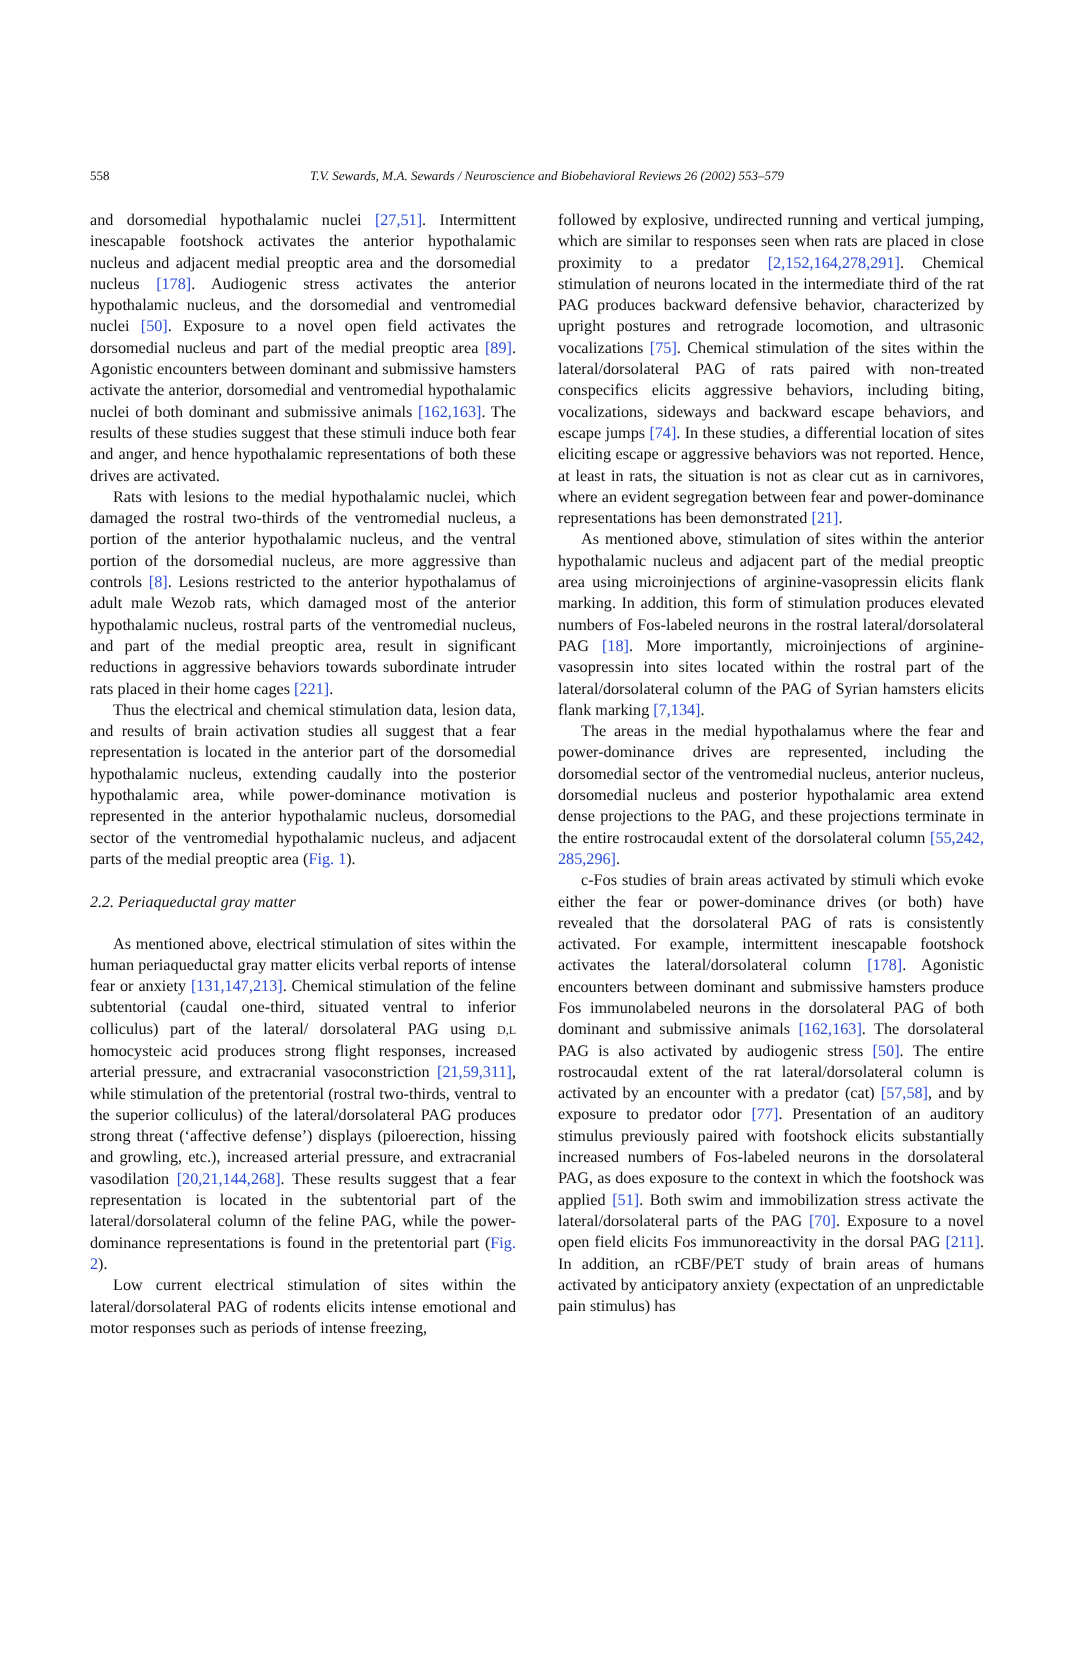558 T.V. Sewards, M.A. Sewards / Neuroscience and Biobehavioral Reviews 26 (2002) 553–579
and dorsomedial hypothalamic nuclei [27,51]. Intermittent inescapable footshock activates the anterior hypothalamic nucleus and adjacent medial preoptic area and the dorsomedial nucleus [178]. Audiogenic stress activates the anterior hypothalamic nucleus, and the dorsomedial and ventromedial nuclei [50]. Exposure to a novel open field activates the dorsomedial nucleus and part of the medial preoptic area [89]. Agonistic encounters between dominant and submissive hamsters activate the anterior, dorsomedial and ventromedial hypothalamic nuclei of both dominant and submissive animals [162,163]. The results of these studies suggest that these stimuli induce both fear and anger, and hence hypothalamic representations of both these drives are activated.
Rats with lesions to the medial hypothalamic nuclei, which damaged the rostral two-thirds of the ventromedial nucleus, a portion of the anterior hypothalamic nucleus, and the ventral portion of the dorsomedial nucleus, are more aggressive than controls [8]. Lesions restricted to the anterior hypothalamus of adult male Wezob rats, which damaged most of the anterior hypothalamic nucleus, rostral parts of the ventromedial nucleus, and part of the medial preoptic area, result in significant reductions in aggressive behaviors towards subordinate intruder rats placed in their home cages [221].
Thus the electrical and chemical stimulation data, lesion data, and results of brain activation studies all suggest that a fear representation is located in the anterior part of the dorsomedial hypothalamic nucleus, extending caudally into the posterior hypothalamic area, while power-dominance motivation is represented in the anterior hypothalamic nucleus, dorsomedial sector of the ventromedial hypothalamic nucleus, and adjacent parts of the medial preoptic area (Fig. 1).
2.2. Periaqueductal gray matter
As mentioned above, electrical stimulation of sites within the human periaqueductal gray matter elicits verbal reports of intense fear or anxiety [131,147,213]. Chemical stimulation of the feline subtentorial (caudal one-third, situated ventral to inferior colliculus) part of the lateral/ dorsolateral PAG using D,L homocysteic acid produces strong flight responses, increased arterial pressure, and extracranial vasoconstriction [21,59,311], while stimulation of the pretentorial (rostral two-thirds, ventral to the superior colliculus) of the lateral/dorsolateral PAG produces strong threat (‘affective defense’) displays (piloerection, hissing and growling, etc.), increased arterial pressure, and extracranial vasodilation [20,21,144,268]. These results suggest that a fear representation is located in the subtentorial part of the lateral/dorsolateral column of the feline PAG, while the power-dominance representations is found in the pretentorial part (Fig. 2).
Low current electrical stimulation of sites within the lateral/dorsolateral PAG of rodents elicits intense emotional and motor responses such as periods of intense freezing,
followed by explosive, undirected running and vertical jumping, which are similar to responses seen when rats are placed in close proximity to a predator [2,152,164,278,291]. Chemical stimulation of neurons located in the intermediate third of the rat PAG produces backward defensive behavior, characterized by upright postures and retrograde locomotion, and ultrasonic vocalizations [75]. Chemical stimulation of the sites within the lateral/dorsolateral PAG of rats paired with non-treated conspecifics elicits aggressive behaviors, including biting, vocalizations, sideways and backward escape behaviors, and escape jumps [74]. In these studies, a differential location of sites eliciting escape or aggressive behaviors was not reported. Hence, at least in rats, the situation is not as clear cut as in carnivores, where an evident segregation between fear and power-dominance representations has been demonstrated [21].
As mentioned above, stimulation of sites within the anterior hypothalamic nucleus and adjacent part of the medial preoptic area using microinjections of arginine-vasopressin elicits flank marking. In addition, this form of stimulation produces elevated numbers of Fos-labeled neurons in the rostral lateral/dorsolateral PAG [18]. More importantly, microinjections of arginine-vasopressin into sites located within the rostral part of the lateral/dorsolateral column of the PAG of Syrian hamsters elicits flank marking [7,134].
The areas in the medial hypothalamus where the fear and power-dominance drives are represented, including the dorsomedial sector of the ventromedial nucleus, anterior nucleus, dorsomedial nucleus and posterior hypothalamic area extend dense projections to the PAG, and these projections terminate in the entire rostrocaudal extent of the dorsolateral column [55,242, 285,296].
c-Fos studies of brain areas activated by stimuli which evoke either the fear or power-dominance drives (or both) have revealed that the dorsolateral PAG of rats is consistently activated. For example, intermittent inescapable footshock activates the lateral/dorsolateral column [178]. Agonistic encounters between dominant and submissive hamsters produce Fos immunolabeled neurons in the dorsolateral PAG of both dominant and submissive animals [162,163]. The dorsolateral PAG is also activated by audiogenic stress [50]. The entire rostrocaudal extent of the rat lateral/dorsolateral column is activated by an encounter with a predator (cat) [57,58], and by exposure to predator odor [77]. Presentation of an auditory stimulus previously paired with footshock elicits substantially increased numbers of Fos-labeled neurons in the dorsolateral PAG, as does exposure to the context in which the footshock was applied [51]. Both swim and immobilization stress activate the lateral/dorsolateral parts of the PAG [70]. Exposure to a novel open field elicits Fos immunoreactivity in the dorsal PAG [211]. In addition, an rCBF/PET study of brain areas of humans activated by anticipatory anxiety (expectation of an unpredictable pain stimulus) has